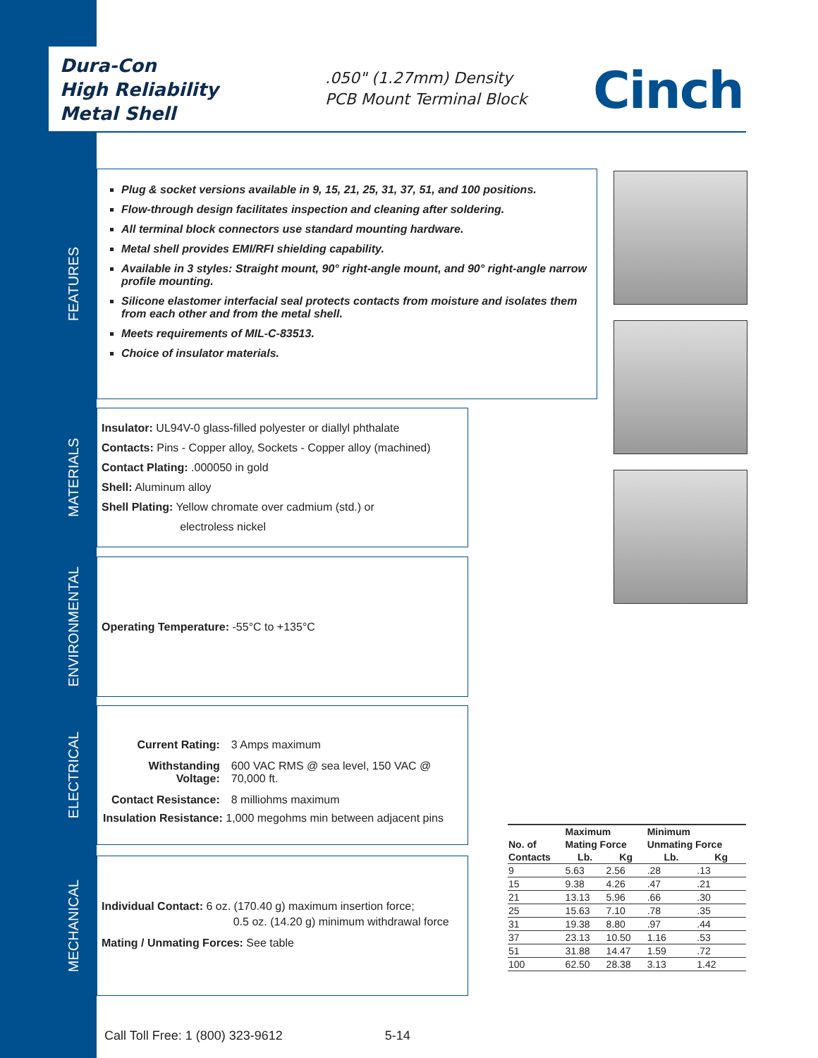Dura-Con
High Reliability
Metal Shell
.050" (1.27mm) Density
PCB Mount Terminal Block
Cinch
FEATURES
Plug & socket versions available in 9, 15, 21, 25, 31, 37, 51, and 100 positions.
Flow-through design facilitates inspection and cleaning after soldering.
All terminal block connectors use standard mounting hardware.
Metal shell provides EMI/RFI shielding capability.
Available in 3 styles: Straight mount, 90° right-angle mount, and 90° right-angle narrow profile mounting.
Silicone elastomer interfacial seal protects contacts from moisture and isolates them from each other and from the metal shell.
Meets requirements of MIL-C-83513.
Choice of insulator materials.
MATERIALS
Insulator: UL94V-0 glass-filled polyester or diallyl phthalate
Contacts: Pins - Copper alloy, Sockets - Copper alloy (machined)
Contact Plating: .000050 in gold
Shell: Aluminum alloy
Shell Plating: Yellow chromate over cadmium (std.) or
electroless nickel
ENVIRONMENTAL
Operating Temperature: -55°C to +135°C
ELECTRICAL
| Current Rating: | 3 Amps maximum |
| Withstanding Voltage: | 600 VAC RMS @ sea level, 150 VAC @ 70,000 ft. |
| Contact Resistance: | 8 milliohms maximum |
| Insulation Resistance: 1,000 megohms min between adjacent pins | |
MECHANICAL
Individual Contact: 6 oz. (170.40 g) maximum insertion force;
0.5 oz. (14.20 g) minimum withdrawal force
Mating / Unmating Forces: See table
| | Maximum | | Minimum | |
| --- | --- | --- | --- | --- |
| No. of | Mating Force | | Unmating Force | |
| Contacts | Lb. | Kg | Lb. | Kg |
| 9 | 5.63 | 2.56 | .28 | .13 |
| 15 | 9.38 | 4.26 | .47 | .21 |
| 21 | 13.13 | 5.96 | .66 | .30 |
| 25 | 15.63 | 7.10 | .78 | .35 |
| 31 | 19.38 | 8.80 | .97 | .44 |
| 37 | 23.13 | 10.50 | 1.16 | .53 |
| 51 | 31.88 | 14.47 | 1.59 | .72 |
| 100 | 62.50 | 28.38 | 3.13 | 1.42 |
Call Toll Free: 1 (800) 323-9612 5-14